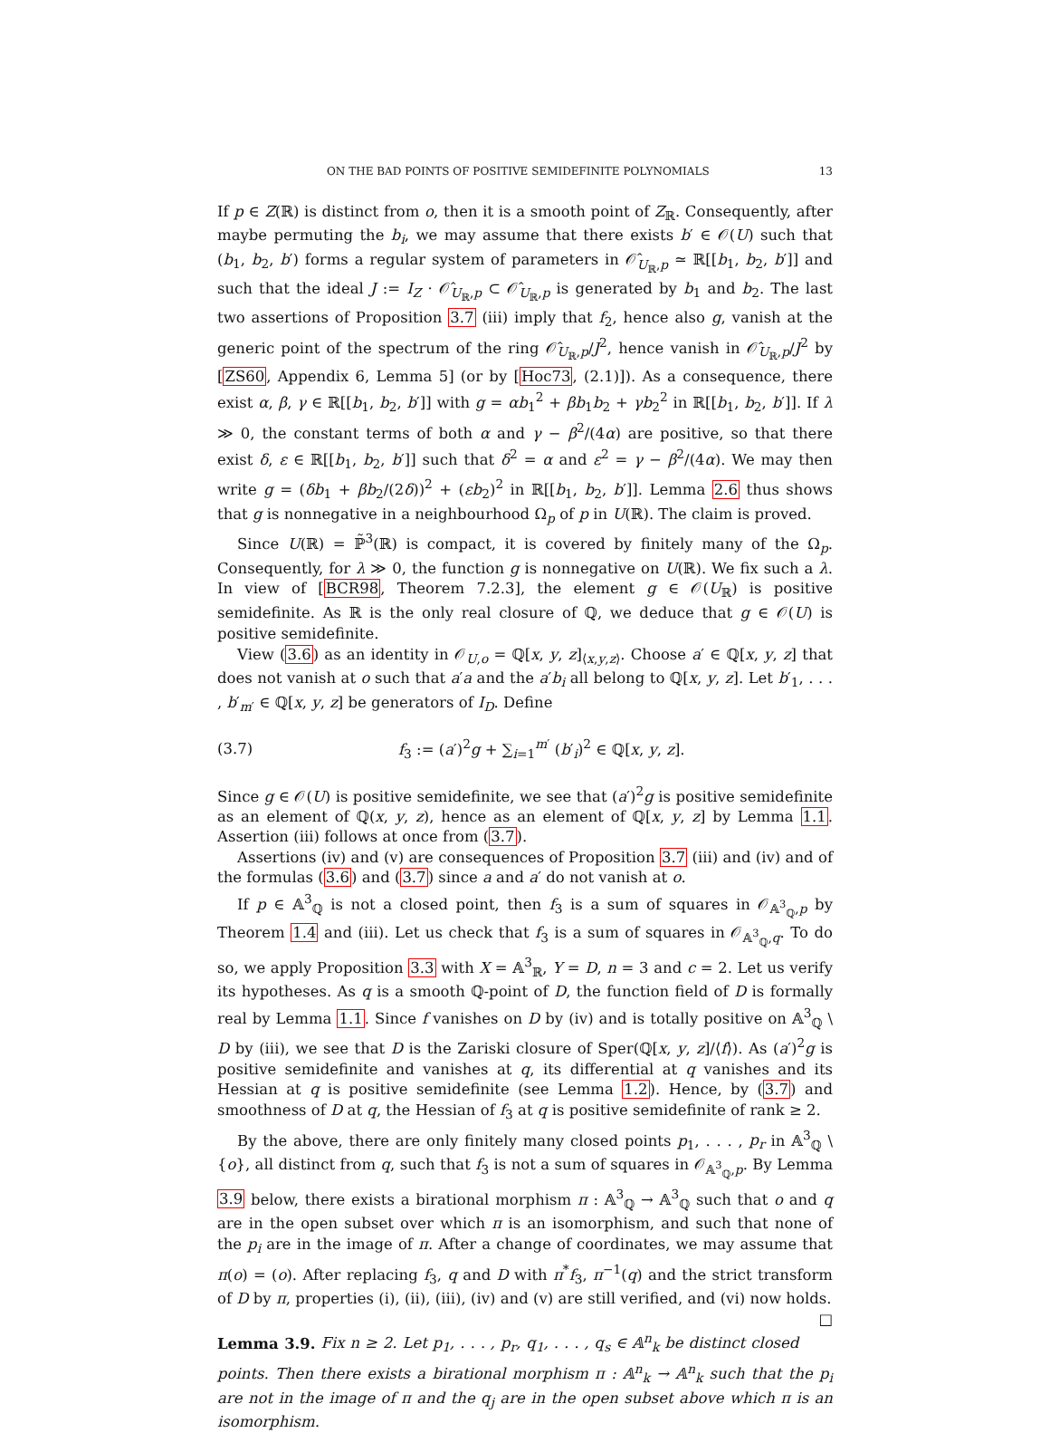ON THE BAD POINTS OF POSITIVE SEMIDEFINITE POLYNOMIALS 13
If p ∈ Z(ℝ) is distinct from o, then it is a smooth point of Z<sub>ℝ</sub>. Consequently, after maybe permuting the b<sub>i</sub>, we may assume that there exists b′ ∈ 𝒪(U) such that (b<sub>1</sub>, b<sub>2</sub>, b′) forms a regular system of parameters in 𝒪̂<sub>U<sub>ℝ</sub>,p</sub> ≃ ℝ[[b<sub>1</sub>, b<sub>2</sub>, b′]] and such that the ideal J := I<sub>Z</sub> · 𝒪̂<sub>U<sub>ℝ</sub>,p</sub> ⊂ 𝒪̂<sub>U<sub>ℝ</sub>,p</sub> is generated by b<sub>1</sub> and b<sub>2</sub>. The last two assertions of Proposition 3.7 (iii) imply that f<sub>2</sub>, hence also g, vanish at the generic point of the spectrum of the ring 𝒪̂<sub>U<sub>ℝ</sub>,p</sub>/J<sup>2</sup>, hence vanish in 𝒪̂<sub>U<sub>ℝ</sub>,p</sub>/J<sup>2</sup> by [ZS60, Appendix 6, Lemma 5] (or by [Hoc73, (2.1)]). As a consequence, there exist α, β, γ ∈ ℝ[[b<sub>1</sub>, b<sub>2</sub>, b′]] with g = αb<sub>1</sub><sup>2</sup> + βb<sub>1</sub>b<sub>2</sub> + γb<sub>2</sub><sup>2</sup> in ℝ[[b<sub>1</sub>, b<sub>2</sub>, b′]]. If λ ≫ 0, the constant terms of both α and γ − β<sup>2</sup>/(4α) are positive, so that there exist δ, ε ∈ ℝ[[b<sub>1</sub>, b<sub>2</sub>, b′]] such that δ<sup>2</sup> = α and ε<sup>2</sup> = γ − β<sup>2</sup>/(4α). We may then write g = (δb<sub>1</sub> + βb<sub>2</sub>/(2δ))<sup>2</sup> + (εb<sub>2</sub>)<sup>2</sup> in ℝ[[b<sub>1</sub>, b<sub>2</sub>, b′]]. Lemma 2.6 thus shows that g is nonnegative in a neighbourhood Ω<sub>p</sub> of p in U(ℝ). The claim is proved.
Since U(ℝ) = ℙ̃<sup>3</sup>(ℝ) is compact, it is covered by finitely many of the Ω<sub>p</sub>. Consequently, for λ ≫ 0, the function g is nonnegative on U(ℝ). We fix such a λ. In view of [BCR98, Theorem 7.2.3], the element g ∈ 𝒪(U<sub>ℝ</sub>) is positive semidefinite. As ℝ is the only real closure of ℚ, we deduce that g ∈ 𝒪(U) is positive semidefinite.
View (3.6) as an identity in 𝒪<sub>U,o</sub> = ℚ[x, y, z]<sub>⟨x,y,z⟩</sub>. Choose a′ ∈ ℚ[x, y, z] that does not vanish at o such that a′a and the a′b<sub>i</sub> all belong to ℚ[x, y, z]. Let b′<sub>1</sub>, . . . , b′<sub>m′</sub> ∈ ℚ[x, y, z] be generators of I<sub>D</sub>. Define
(3.7) f<sub>3</sub> := (a′)<sup>2</sup>g + ∑<sub>i=1</sub><sup>m′</sup> (b′<sub>i</sub>)<sup>2</sup> ∈ ℚ[x, y, z].
Since g ∈ 𝒪(U) is positive semidefinite, we see that (a′)<sup>2</sup>g is positive semidefinite as an element of ℚ(x, y, z), hence as an element of ℚ[x, y, z] by Lemma 1.1. Assertion (iii) follows at once from (3.7).
Assertions (iv) and (v) are consequences of Proposition 3.7 (iii) and (iv) and of the formulas (3.6) and (3.7) since a and a′ do not vanish at o.
If p ∈ 𝔸<sup>3</sup><sub>ℚ</sub> is not a closed point, then f<sub>3</sub> is a sum of squares in 𝒪<sub>𝔸<sup>3</sup><sub>ℚ</sub>,p</sub> by Theorem 1.4 and (iii). Let us check that f<sub>3</sub> is a sum of squares in 𝒪<sub>𝔸<sup>3</sup><sub>ℚ</sub>,q</sub>. To do so, we apply Proposition 3.3 with X = 𝔸<sup>3</sup><sub>ℝ</sub>, Y = D, n = 3 and c = 2. Let us verify its hypotheses. As q is a smooth ℚ-point of D, the function field of D is formally real by Lemma 1.1. Since f vanishes on D by (iv) and is totally positive on 𝔸<sup>3</sup><sub>ℚ</sub> \ D by (iii), we see that D is the Zariski closure of Sper(ℚ[x, y, z]/⟨f⟩). As (a′)<sup>2</sup>g is positive semidefinite and vanishes at q, its differential at q vanishes and its Hessian at q is positive semidefinite (see Lemma 1.2). Hence, by (3.7) and smoothness of D at q, the Hessian of f<sub>3</sub> at q is positive semidefinite of rank ≥ 2.
By the above, there are only finitely many closed points p<sub>1</sub>, . . . , p<sub>r</sub> in 𝔸<sup>3</sup><sub>ℚ</sub> \ {o}, all distinct from q, such that f<sub>3</sub> is not a sum of squares in 𝒪<sub>𝔸<sup>3</sup><sub>ℚ</sub>,p</sub>. By Lemma 3.9 below, there exists a birational morphism π : 𝔸<sup>3</sup><sub>ℚ</sub> → 𝔸<sup>3</sup><sub>ℚ</sub> such that o and q are in the open subset over which π is an isomorphism, and such that none of the p<sub>i</sub> are in the image of π. After a change of coordinates, we may assume that π(o) = (o). After replacing f<sub>3</sub>, q and D with π<sup>*</sup>f<sub>3</sub>, π<sup>−1</sup>(q) and the strict transform of D by π, properties (i), (ii), (iii), (iv) and (v) are still verified, and (vi) now holds. □
Lemma 3.9. Fix n ≥ 2. Let p<sub>1</sub>, . . . , p<sub>r</sub>, q<sub>1</sub>, . . . , q<sub>s</sub> ∈ 𝔸<sup>n</sup><sub>k</sub> be distinct closed points. Then there exists a birational morphism π : 𝔸<sup>n</sup><sub>k</sub> → 𝔸<sup>n</sup><sub>k</sub> such that the p<sub>i</sub> are not in the image of π and the q<sub>j</sub> are in the open subset above which π is an isomorphism.